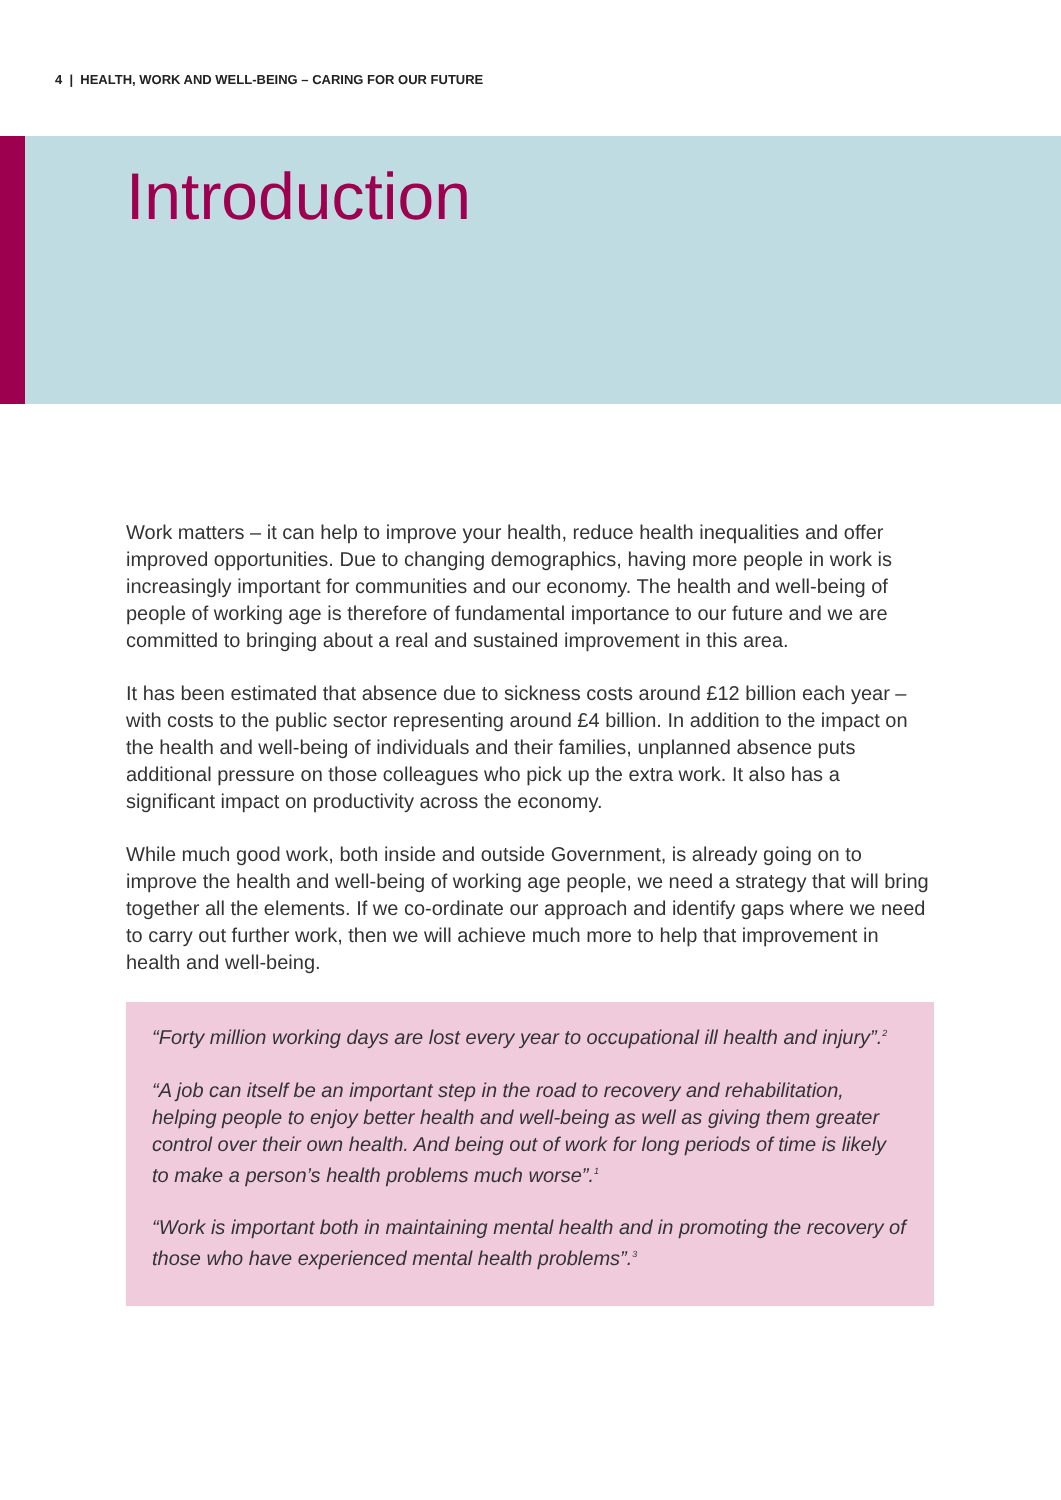4 | HEALTH, WORK AND WELL-BEING – CARING FOR OUR FUTURE
Introduction
Work matters – it can help to improve your health, reduce health inequalities and offer improved opportunities. Due to changing demographics, having more people in work is increasingly important for communities and our economy. The health and well-being of people of working age is therefore of fundamental importance to our future and we are committed to bringing about a real and sustained improvement in this area.
It has been estimated that absence due to sickness costs around £12 billion each year – with costs to the public sector representing around £4 billion. In addition to the impact on the health and well-being of individuals and their families, unplanned absence puts additional pressure on those colleagues who pick up the extra work. It also has a significant impact on productivity across the economy.
While much good work, both inside and outside Government, is already going on to improve the health and well-being of working age people, we need a strategy that will bring together all the elements. If we co-ordinate our approach and identify gaps where we need to carry out further work, then we will achieve much more to help that improvement in health and well-being.
“Forty million working days are lost every year to occupational ill health and injury”.<sup>2</sup>
“A job can itself be an important step in the road to recovery and rehabilitation, helping people to enjoy better health and well-being as well as giving them greater control over their own health. And being out of work for long periods of time is likely to make a person’s health problems much worse”.<sup>1</sup>
“Work is important both in maintaining mental health and in promoting the recovery of those who have experienced mental health problems”.<sup>3</sup>